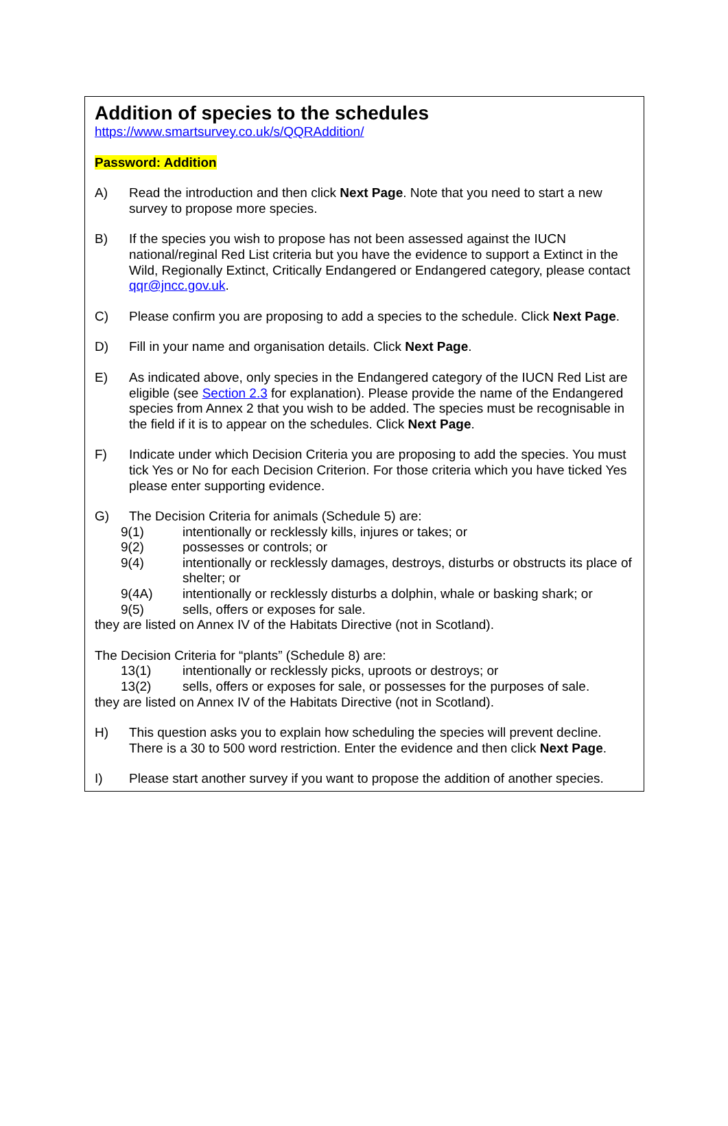Addition of species to the schedules
https://www.smartsurvey.co.uk/s/QQRAddition/
Password: Addition
A) Read the introduction and then click Next Page. Note that you need to start a new survey to propose more species.
B) If the species you wish to propose has not been assessed against the IUCN national/reginal Red List criteria but you have the evidence to support a Extinct in the Wild, Regionally Extinct, Critically Endangered or Endangered category, please contact qqr@jncc.gov.uk.
C) Please confirm you are proposing to add a species to the schedule. Click Next Page.
D) Fill in your name and organisation details. Click Next Page.
E) As indicated above, only species in the Endangered category of the IUCN Red List are eligible (see Section 2.3 for explanation). Please provide the name of the Endangered species from Annex 2 that you wish to be added. The species must be recognisable in the field if it is to appear on the schedules. Click Next Page.
F) Indicate under which Decision Criteria you are proposing to add the species. You must tick Yes or No for each Decision Criterion. For those criteria which you have ticked Yes please enter supporting evidence.
G) The Decision Criteria for animals (Schedule 5) are:
9(1) intentionally or recklessly kills, injures or takes; or
9(2) possesses or controls; or
9(4) intentionally or recklessly damages, destroys, disturbs or obstructs its place of shelter; or
9(4A) intentionally or recklessly disturbs a dolphin, whale or basking shark; or
9(5) sells, offers or exposes for sale.
they are listed on Annex IV of the Habitats Directive (not in Scotland).
The Decision Criteria for “plants” (Schedule 8) are:
13(1) intentionally or recklessly picks, uproots or destroys; or
13(2) sells, offers or exposes for sale, or possesses for the purposes of sale.
they are listed on Annex IV of the Habitats Directive (not in Scotland).
H) This question asks you to explain how scheduling the species will prevent decline. There is a 30 to 500 word restriction. Enter the evidence and then click Next Page.
I) Please start another survey if you want to propose the addition of another species.